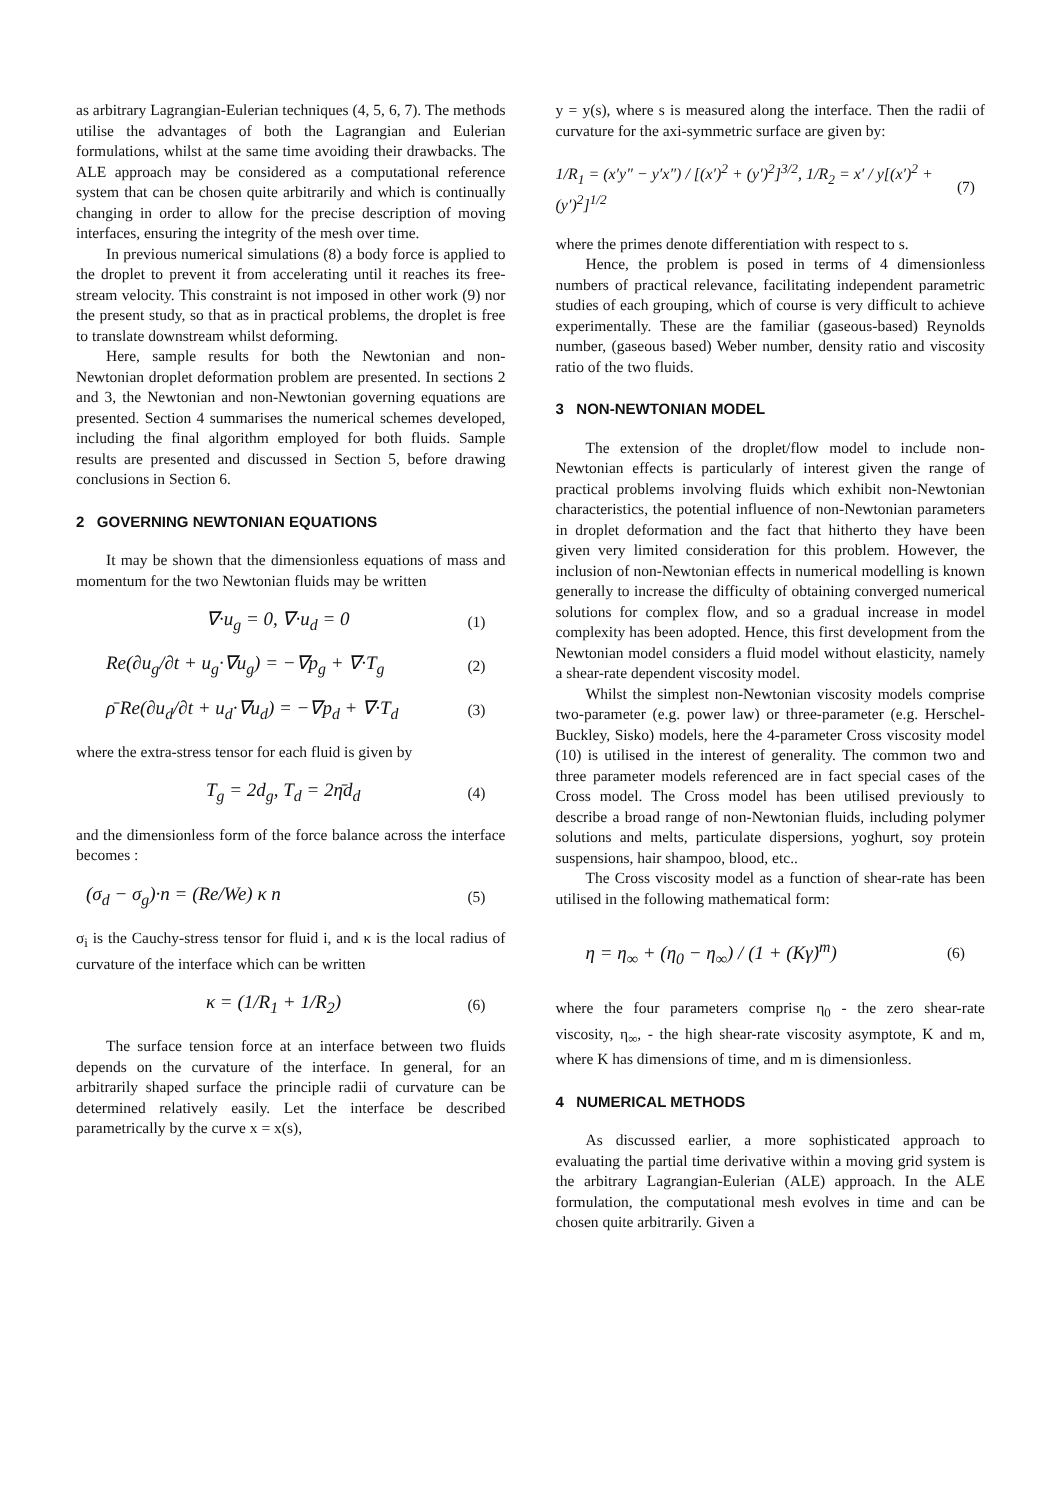as arbitrary Lagrangian-Eulerian techniques (4, 5, 6, 7). The methods utilise the advantages of both the Lagrangian and Eulerian formulations, whilst at the same time avoiding their drawbacks. The ALE approach may be considered as a computational reference system that can be chosen quite arbitrarily and which is continually changing in order to allow for the precise description of moving interfaces, ensuring the integrity of the mesh over time.
In previous numerical simulations (8) a body force is applied to the droplet to prevent it from accelerating until it reaches its free-stream velocity. This constraint is not imposed in other work (9) nor the present study, so that as in practical problems, the droplet is free to translate downstream whilst deforming.
Here, sample results for both the Newtonian and non-Newtonian droplet deformation problem are presented. In sections 2 and 3, the Newtonian and non-Newtonian governing equations are presented. Section 4 summarises the numerical schemes developed, including the final algorithm employed for both fluids. Sample results are presented and discussed in Section 5, before drawing conclusions in Section 6.
2 GOVERNING NEWTONIAN EQUATIONS
It may be shown that the dimensionless equations of mass and momentum for the two Newtonian fluids may be written
∇·u<sub>g</sub> = 0, ∇·u<sub>d</sub> = 0 (1)
Re(∂u<sub>g</sub>/∂t + u<sub>g</sub>·∇u<sub>g</sub>) = −∇p<sub>g</sub> + ∇·T<sub>g</sub> (2)
ρ̄ Re(∂u<sub>d</sub>/∂t + u<sub>d</sub>·∇u<sub>d</sub>) = −∇p<sub>d</sub> + ∇·T<sub>d</sub> (3)
where the extra-stress tensor for each fluid is given by
T<sub>g</sub> = 2d<sub>g</sub>, T<sub>d</sub> = 2η̄d<sub>d</sub> (4)
and the dimensionless form of the force balance across the interface becomes :
(σ<sub>d</sub> − σ<sub>g</sub>)·n = (Re/We) κ n (5)
σ<sub>i</sub> is the Cauchy-stress tensor for fluid i, and κ is the local radius of curvature of the interface which can be written
κ = (1/R<sub>1</sub> + 1/R<sub>2</sub>) (6)
The surface tension force at an interface between two fluids depends on the curvature of the interface. In general, for an arbitrarily shaped surface the principle radii of curvature can be determined relatively easily. Let the interface be described parametrically by the curve x = x(s),
y = y(s), where s is measured along the interface. Then the radii of curvature for the axi-symmetric surface are given by:
1/R<sub>1</sub> = (x′y″ − y′x″) / [(x′)<sup>2</sup> + (y′)<sup>2</sup>]<sup>3/2</sup>, 1/R<sub>2</sub> = x′ / y[(x′)<sup>2</sup> + (y′)<sup>2</sup>]<sup>1/2</sup> (7)
where the primes denote differentiation with respect to s.
Hence, the problem is posed in terms of 4 dimensionless numbers of practical relevance, facilitating independent parametric studies of each grouping, which of course is very difficult to achieve experimentally. These are the familiar (gaseous-based) Reynolds number, (gaseous based) Weber number, density ratio and viscosity ratio of the two fluids.
3 NON-NEWTONIAN MODEL
The extension of the droplet/flow model to include non-Newtonian effects is particularly of interest given the range of practical problems involving fluids which exhibit non-Newtonian characteristics, the potential influence of non-Newtonian parameters in droplet deformation and the fact that hitherto they have been given very limited consideration for this problem. However, the inclusion of non-Newtonian effects in numerical modelling is known generally to increase the difficulty of obtaining converged numerical solutions for complex flow, and so a gradual increase in model complexity has been adopted. Hence, this first development from the Newtonian model considers a fluid model without elasticity, namely a shear-rate dependent viscosity model.
Whilst the simplest non-Newtonian viscosity models comprise two-parameter (e.g. power law) or three-parameter (e.g. Herschel-Buckley, Sisko) models, here the 4-parameter Cross viscosity model (10) is utilised in the interest of generality. The common two and three parameter models referenced are in fact special cases of the Cross model. The Cross model has been utilised previously to describe a broad range of non-Newtonian fluids, including polymer solutions and melts, particulate dispersions, yoghurt, soy protein suspensions, hair shampoo, blood, etc..
The Cross viscosity model as a function of shear-rate has been utilised in the following mathematical form:
η = η<sub>∞</sub> + (η<sub>0</sub> − η<sub>∞</sub>) / (1 + (Kγ̇)<sup>m</sup>) (6)
where the four parameters comprise η<sub>0</sub> - the zero shear-rate viscosity, η<sub>∞</sub>, - the high shear-rate viscosity asymptote, K and m, where K has dimensions of time, and m is dimensionless.
4 NUMERICAL METHODS
As discussed earlier, a more sophisticated approach to evaluating the partial time derivative within a moving grid system is the arbitrary Lagrangian-Eulerian (ALE) approach. In the ALE formulation, the computational mesh evolves in time and can be chosen quite arbitrarily. Given a